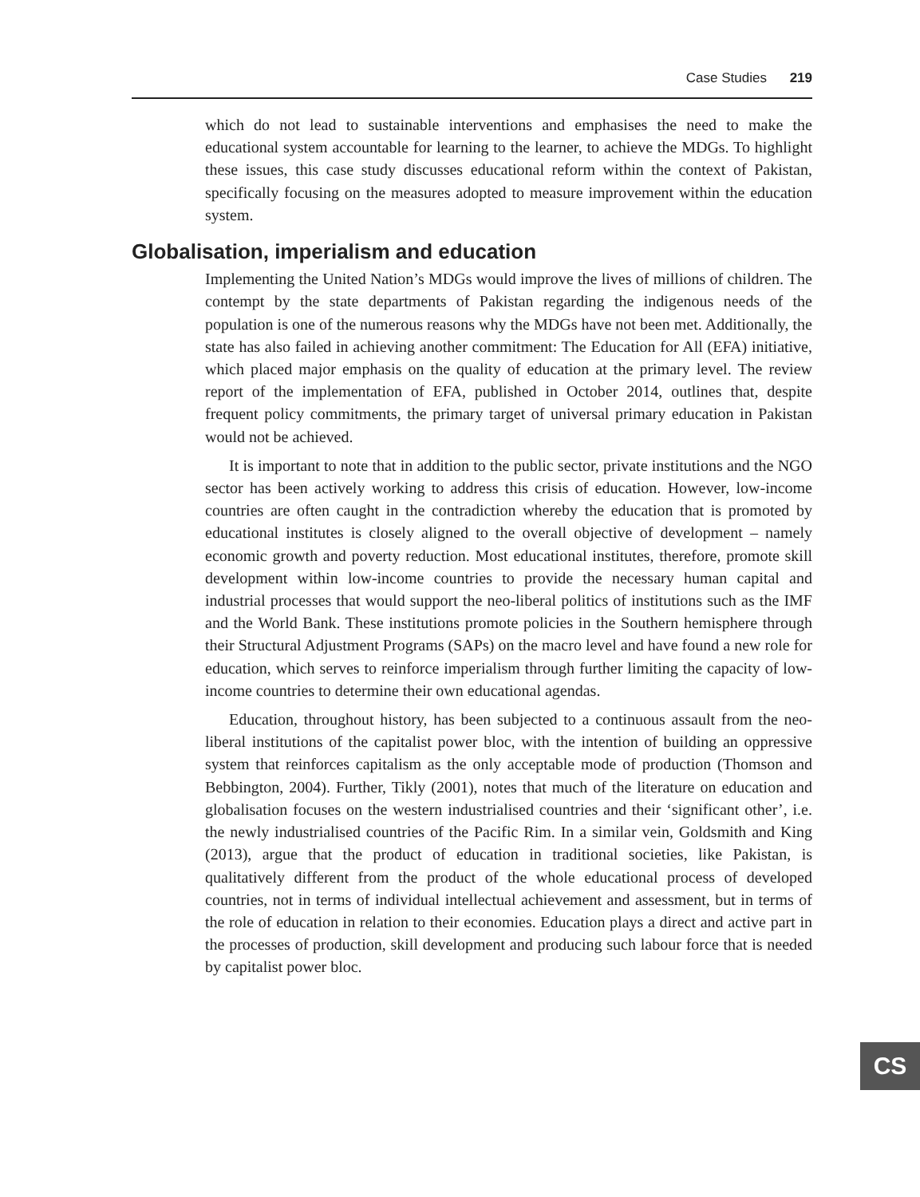Case Studies 219
which do not lead to sustainable interventions and emphasises the need to make the educational system accountable for learning to the learner, to achieve the MDGs. To highlight these issues, this case study discusses educational reform within the context of Pakistan, specifically focusing on the measures adopted to measure improvement within the education system.
Globalisation, imperialism and education
Implementing the United Nation’s MDGs would improve the lives of millions of children. The contempt by the state departments of Pakistan regarding the indigenous needs of the population is one of the numerous reasons why the MDGs have not been met. Additionally, the state has also failed in achieving another commitment: The Education for All (EFA) initiative, which placed major emphasis on the quality of education at the primary level. The review report of the implementation of EFA, published in October 2014, outlines that, despite frequent policy commitments, the primary target of universal primary education in Pakistan would not be achieved.
It is important to note that in addition to the public sector, private institutions and the NGO sector has been actively working to address this crisis of education. However, low-income countries are often caught in the contradiction whereby the education that is promoted by educational institutes is closely aligned to the overall objective of development – namely economic growth and poverty reduction. Most educational institutes, therefore, promote skill development within low-income countries to provide the necessary human capital and industrial processes that would support the neo-liberal politics of institutions such as the IMF and the World Bank. These institutions promote policies in the Southern hemisphere through their Structural Adjustment Programs (SAPs) on the macro level and have found a new role for education, which serves to reinforce imperialism through further limiting the capacity of low-income countries to determine their own educational agendas.
Education, throughout history, has been subjected to a continuous assault from the neo-liberal institutions of the capitalist power bloc, with the intention of building an oppressive system that reinforces capitalism as the only acceptable mode of production (Thomson and Bebbington, 2004). Further, Tikly (2001), notes that much of the literature on education and globalisation focuses on the western industrialised countries and their ‘significant other’, i.e. the newly industrialised countries of the Pacific Rim. In a similar vein, Goldsmith and King (2013), argue that the product of education in traditional societies, like Pakistan, is qualitatively different from the product of the whole educational process of developed countries, not in terms of individual intellectual achievement and assessment, but in terms of the role of education in relation to their economies. Education plays a direct and active part in the processes of production, skill development and producing such labour force that is needed by capitalist power bloc.
CS